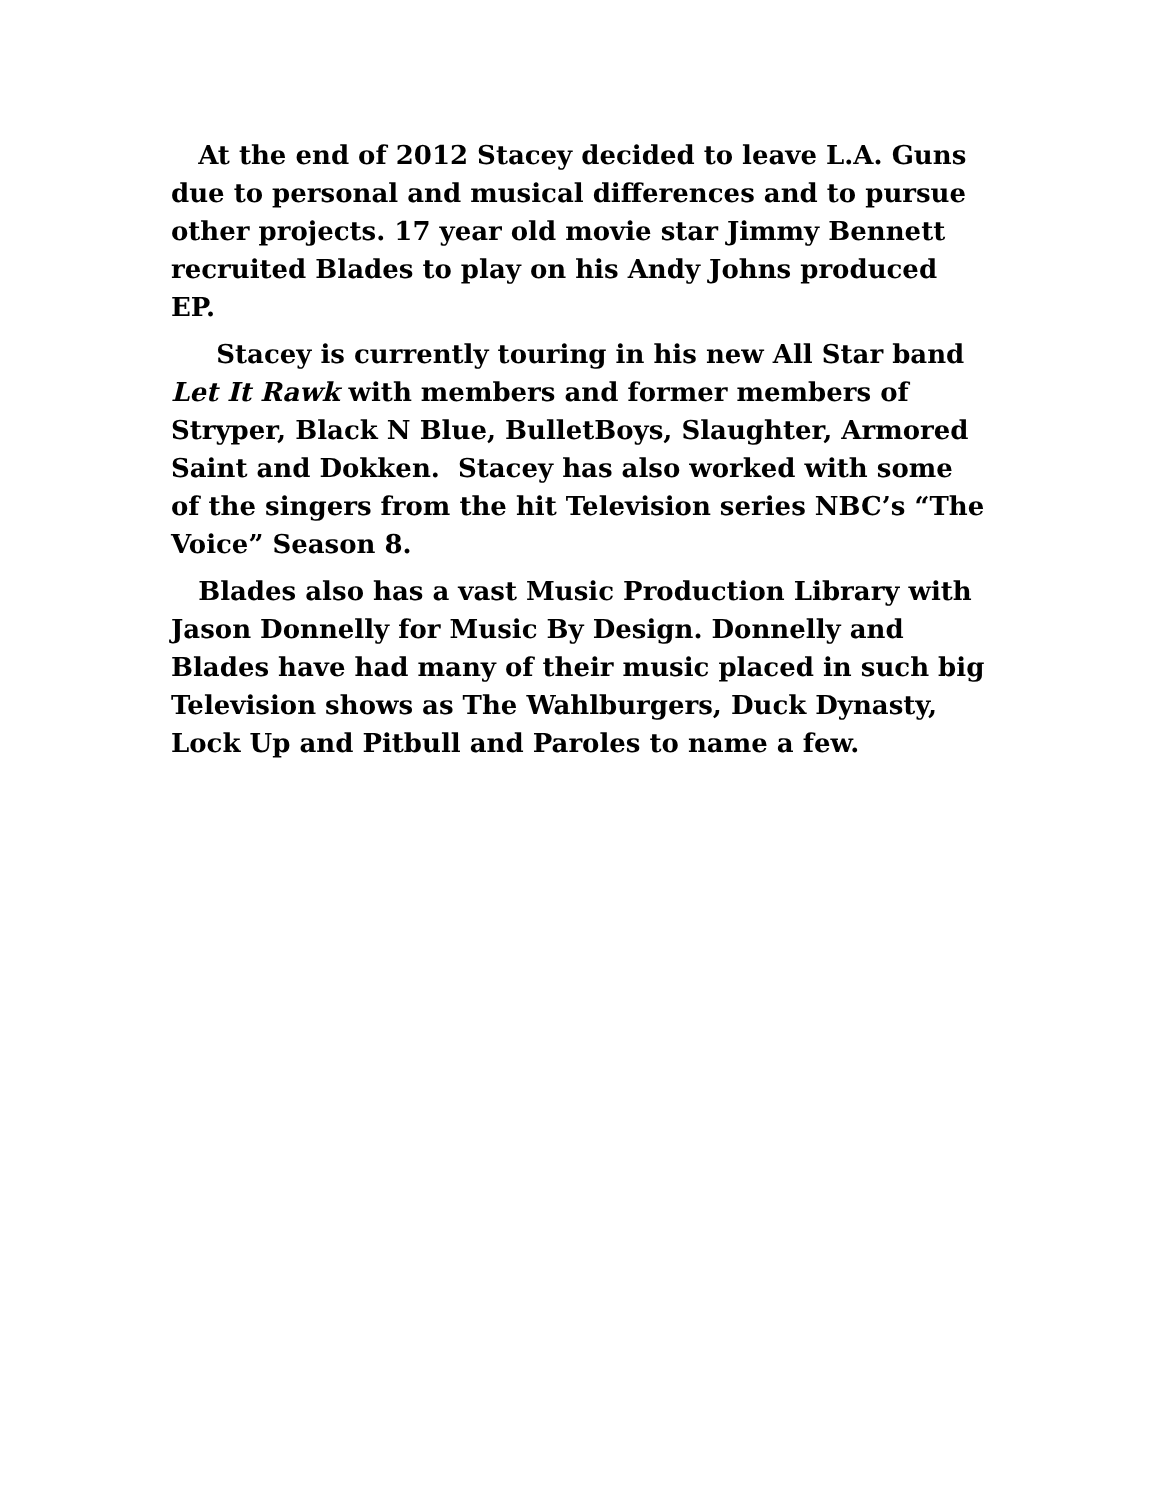At the end of 2012 Stacey decided to leave L.A. Guns due to personal and musical differences and to pursue other projects. 17 year old movie star Jimmy Bennett recruited Blades to play on his Andy Johns produced EP.
Stacey is currently touring in his new All Star band Let It Rawk with members and former members of Stryper, Black N Blue, BulletBoys, Slaughter, Armored Saint and Dokken. Stacey has also worked with some of the singers from the hit Television series NBC’s “The Voice” Season 8.
Blades also has a vast Music Production Library with Jason Donnelly for Music By Design. Donnelly and Blades have had many of their music placed in such big Television shows as The Wahlburgers, Duck Dynasty, Lock Up and Pitbull and Paroles to name a few.